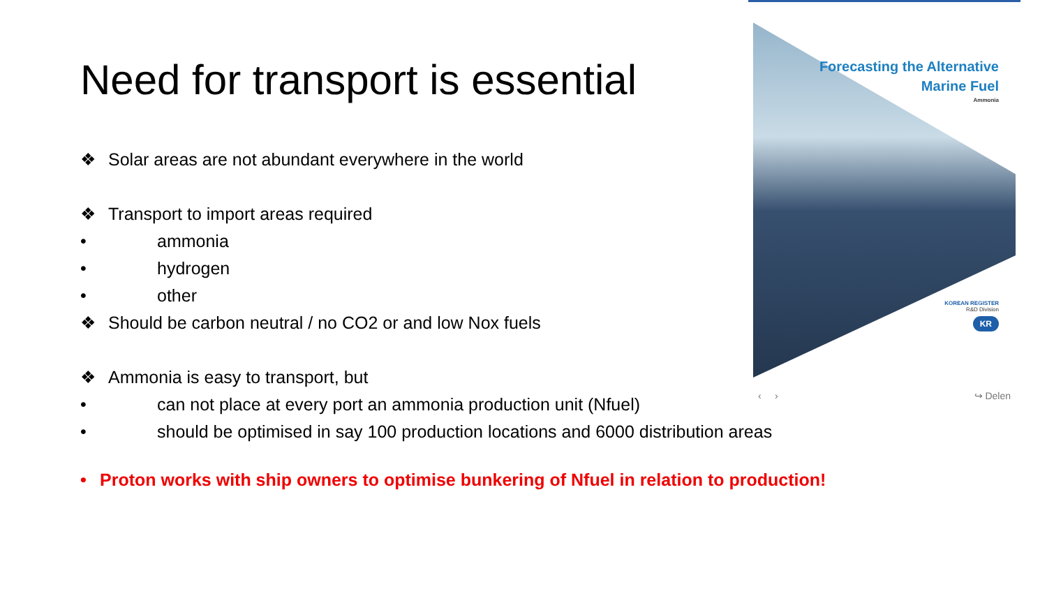Need for transport is essential
❖ Solar areas are not abundant everywhere in the world
❖ Transport to import areas required
• ammonia
• hydrogen
• other
❖ Should be carbon neutral / no CO2 or and low Nox fuels
❖ Ammonia is easy to transport, but
• can not place at every port an ammonia production unit (Nfuel)
• should be optimised in say 100 production locations and 6000 distribution areas
• Proton works with ship owners to optimise bunkering of Nfuel in relation to production!
Forecasting the Alternative
Marine Fuel
Ammonia
KOREAN REGISTER
R&D Division
KR
‹ › ↪ Delen